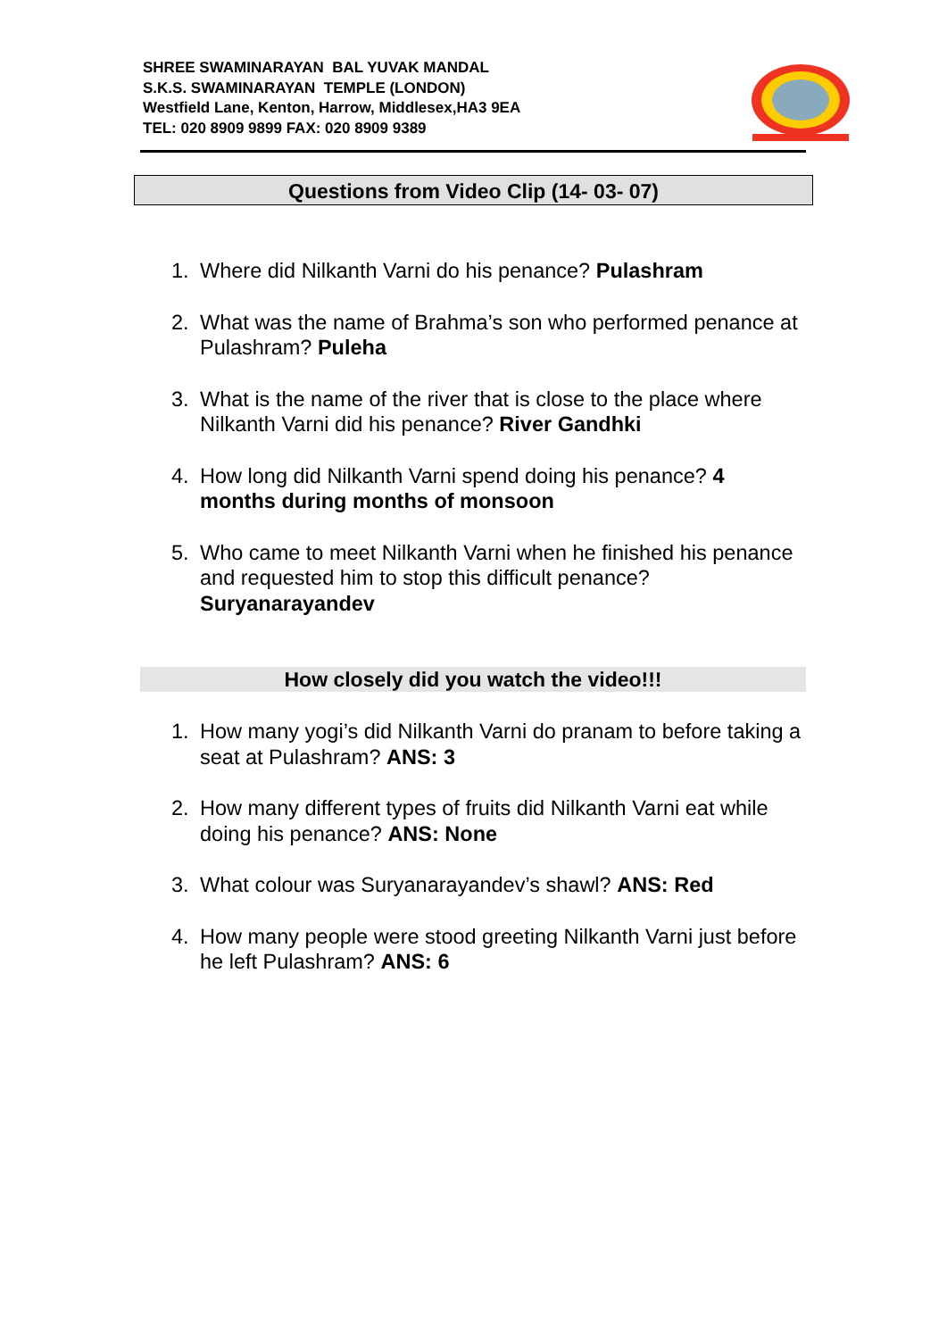SHREE SWAMINARAYAN BAL YUVAK MANDAL
S.K.S. SWAMINARAYAN TEMPLE (LONDON)
Westfield Lane, Kenton, Harrow, Middlesex,HA3 9EA
TEL: 020 8909 9899 FAX: 020 8909 9389
Questions from Video Clip (14- 03- 07)
1. Where did Nilkanth Varni do his penance? Pulashram
2. What was the name of Brahma’s son who performed penance at Pulashram? Puleha
3. What is the name of the river that is close to the place where Nilkanth Varni did his penance? River Gandhki
4. How long did Nilkanth Varni spend doing his penance? 4 months during months of monsoon
5. Who came to meet Nilkanth Varni when he finished his penance and requested him to stop this difficult penance? Suryanarayandev
How closely did you watch the video!!!
1. How many yogi’s did Nilkanth Varni do pranam to before taking a seat at Pulashram? ANS: 3
2. How many different types of fruits did Nilkanth Varni eat while doing his penance? ANS: None
3. What colour was Suryanarayandev’s shawl? ANS: Red
4. How many people were stood greeting Nilkanth Varni just before he left Pulashram? ANS: 6